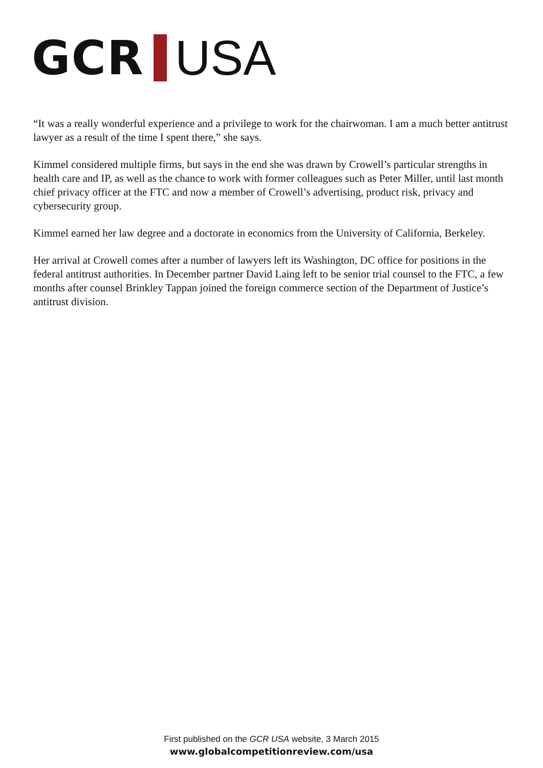GCR USA
“It was a really wonderful experience and a privilege to work for the chairwoman. I am a much better antitrust lawyer as a result of the time I spent there,” she says.
Kimmel considered multiple firms, but says in the end she was drawn by Crowell’s particular strengths in health care and IP, as well as the chance to work with former colleagues such as Peter Miller, until last month chief privacy officer at the FTC and now a member of Crowell’s advertising, product risk, privacy and cybersecurity group.
Kimmel earned her law degree and a doctorate in economics from the University of California, Berkeley.
Her arrival at Crowell comes after a number of lawyers left its Washington, DC office for positions in the federal antitrust authorities. In December partner David Laing left to be senior trial counsel to the FTC, a few months after counsel Brinkley Tappan joined the foreign commerce section of the Department of Justice’s antitrust division.
First published on the GCR USA website, 3 March 2015
www.globalcompetitionreview.com/usa